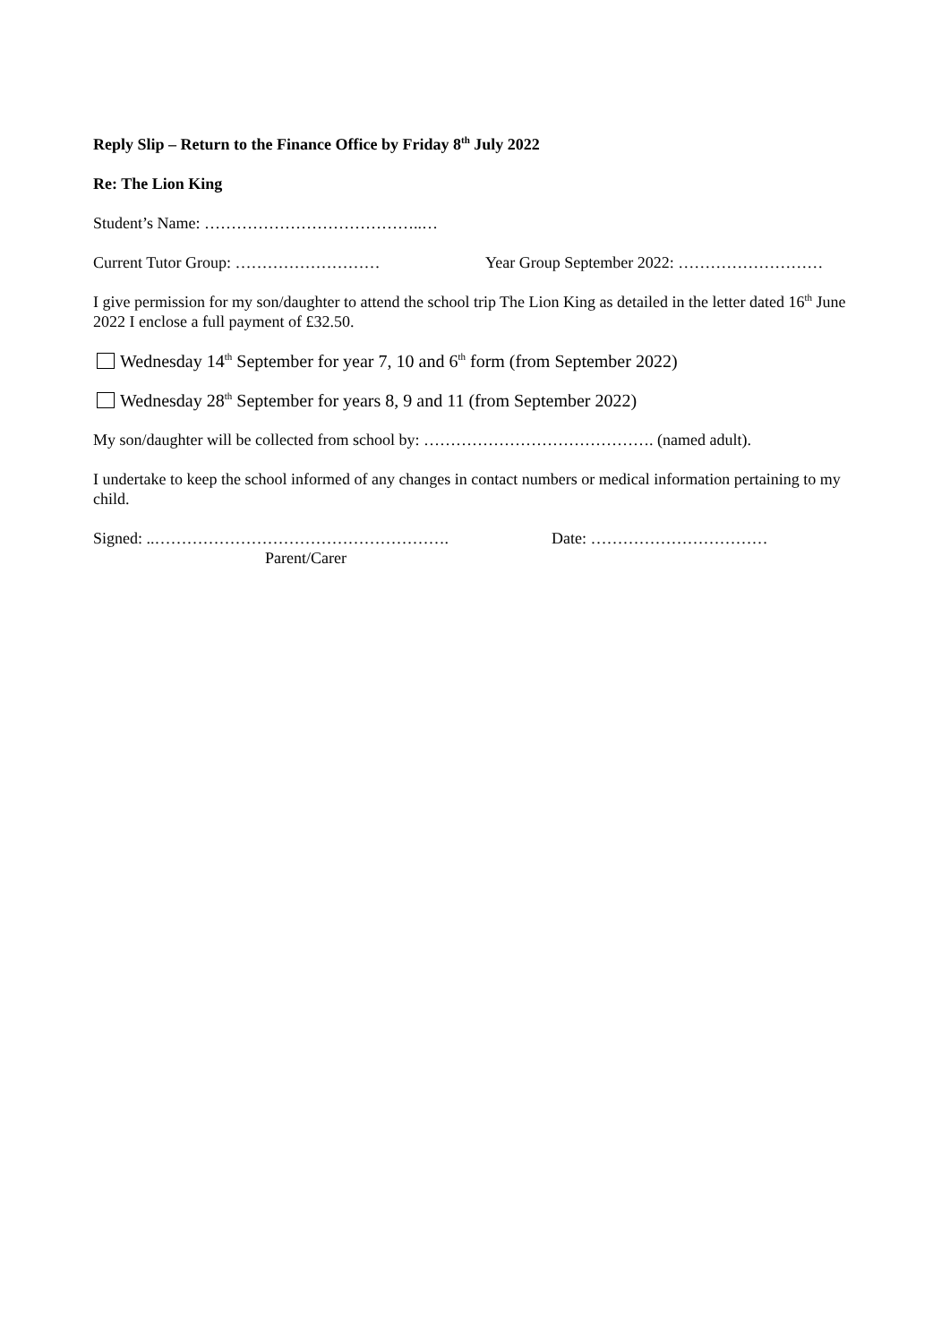Reply Slip – Return to the Finance Office by Friday 8<sup>th</sup> July 2022
Re: The Lion King
Student’s Name: …………………………………..…
Current Tutor Group: ……………………… Year Group September 2022: ………………………
I give permission for my son/daughter to attend the school trip The Lion King as detailed in the letter dated 16<sup>th</sup> June 2022 I enclose a full payment of £32.50.
Wednesday 14<sup>th</sup> September for year 7, 10 and 6<sup>th</sup> form (from September 2022)
Wednesday 28<sup>th</sup> September for years 8, 9 and 11 (from September 2022)
My son/daughter will be collected from school by: ……………………………………. (named adult).
I undertake to keep the school informed of any changes in contact numbers or medical information pertaining to my child.
Signed: ..………………………………………………. Date: ……………………………
Parent/Carer